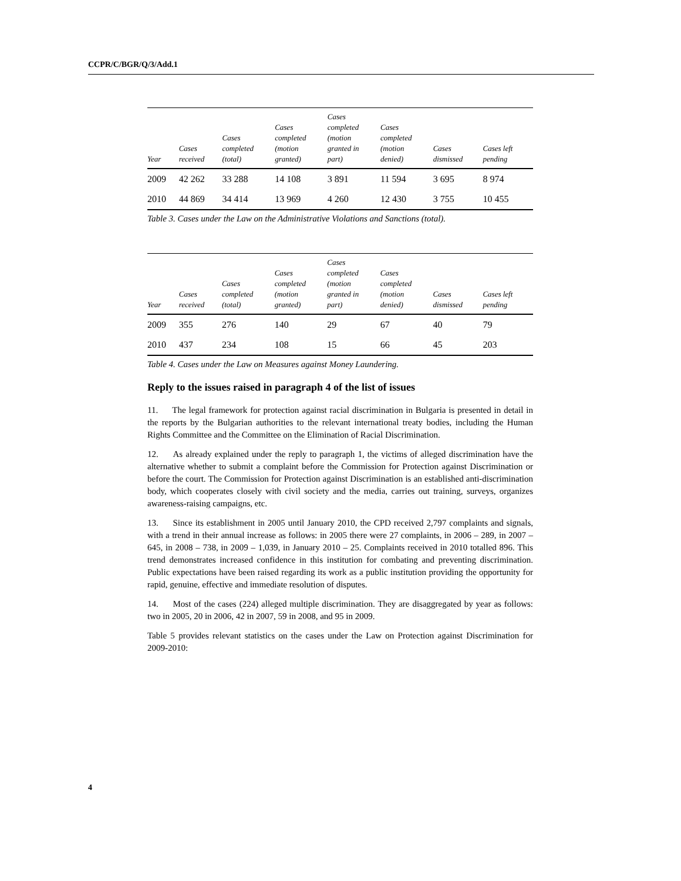CCPR/C/BGR/Q/3/Add.1
| Year | Cases received | Cases completed (total) | Cases completed (motion granted) | Cases completed (motion granted in part) | Cases completed (motion denied) | Cases dismissed | Cases left pending |
| --- | --- | --- | --- | --- | --- | --- | --- |
| 2009 | 42 262 | 33 288 | 14 108 | 3 891 | 11 594 | 3 695 | 8 974 |
| 2010 | 44 869 | 34 414 | 13 969 | 4 260 | 12 430 | 3 755 | 10 455 |
Table 3. Cases under the Law on the Administrative Violations and Sanctions (total).
| Year | Cases received | Cases completed (total) | Cases completed (motion granted) | Cases completed (motion granted in part) | Cases completed (motion denied) | Cases dismissed | Cases left pending |
| --- | --- | --- | --- | --- | --- | --- | --- |
| 2009 | 355 | 276 | 140 | 29 | 67 | 40 | 79 |
| 2010 | 437 | 234 | 108 | 15 | 66 | 45 | 203 |
Table 4. Cases under the Law on Measures against Money Laundering.
Reply to the issues raised in paragraph 4 of the list of issues
11. The legal framework for protection against racial discrimination in Bulgaria is presented in detail in the reports by the Bulgarian authorities to the relevant international treaty bodies, including the Human Rights Committee and the Committee on the Elimination of Racial Discrimination.
12. As already explained under the reply to paragraph 1, the victims of alleged discrimination have the alternative whether to submit a complaint before the Commission for Protection against Discrimination or before the court. The Commission for Protection against Discrimination is an established anti-discrimination body, which cooperates closely with civil society and the media, carries out training, surveys, organizes awareness-raising campaigns, etc.
13. Since its establishment in 2005 until January 2010, the CPD received 2,797 complaints and signals, with a trend in their annual increase as follows: in 2005 there were 27 complaints, in 2006 – 289, in 2007 – 645, in 2008 – 738, in 2009 – 1,039, in January 2010 – 25. Complaints received in 2010 totalled 896. This trend demonstrates increased confidence in this institution for combating and preventing discrimination. Public expectations have been raised regarding its work as a public institution providing the opportunity for rapid, genuine, effective and immediate resolution of disputes.
14. Most of the cases (224) alleged multiple discrimination. They are disaggregated by year as follows: two in 2005, 20 in 2006, 42 in 2007, 59 in 2008, and 95 in 2009.
Table 5 provides relevant statistics on the cases under the Law on Protection against Discrimination for 2009-2010:
4